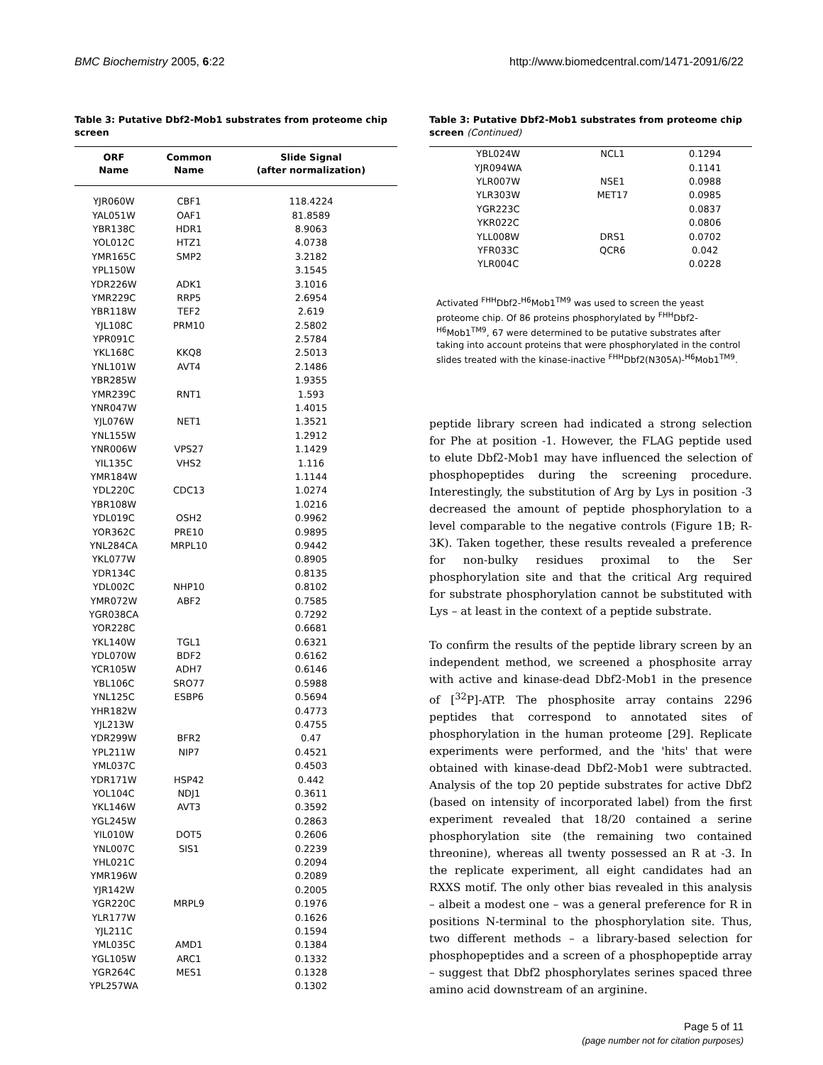BMC Biochemistry 2005, 6:22 http://www.biomedcentral.com/1471-2091/6/22
Table 3: Putative Dbf2-Mob1 substrates from proteome chip screen
| ORF Name | Common Name | Slide Signal (after normalization) |
| --- | --- | --- |
| YJR060W | CBF1 | 118.4224 |
| YAL051W | OAF1 | 81.8589 |
| YBR138C | HDR1 | 8.9063 |
| YOL012C | HTZ1 | 4.0738 |
| YMR165C | SMP2 | 3.2182 |
| YPL150W | | 3.1545 |
| YDR226W | ADK1 | 3.1016 |
| YMR229C | RRP5 | 2.6954 |
| YBR118W | TEF2 | 2.619 |
| YJL108C | PRM10 | 2.5802 |
| YPR091C | | 2.5784 |
| YKL168C | KKQ8 | 2.5013 |
| YNL101W | AVT4 | 2.1486 |
| YBR285W | | 1.9355 |
| YMR239C | RNT1 | 1.593 |
| YNR047W | | 1.4015 |
| YJL076W | NET1 | 1.3521 |
| YNL155W | | 1.2912 |
| YNR006W | VPS27 | 1.1429 |
| YIL135C | VHS2 | 1.116 |
| YMR184W | | 1.1144 |
| YDL220C | CDC13 | 1.0274 |
| YBR108W | | 1.0216 |
| YDL019C | OSH2 | 0.9962 |
| YOR362C | PRE10 | 0.9895 |
| YNL284CA | MRPL10 | 0.9442 |
| YKL077W | | 0.8905 |
| YDR134C | | 0.8135 |
| YDL002C | NHP10 | 0.8102 |
| YMR072W | ABF2 | 0.7585 |
| YGR038CA | | 0.7292 |
| YOR228C | | 0.6681 |
| YKL140W | TGL1 | 0.6321 |
| YDL070W | BDF2 | 0.6162 |
| YCR105W | ADH7 | 0.6146 |
| YBL106C | SRO77 | 0.5988 |
| YNL125C | ESBP6 | 0.5694 |
| YHR182W | | 0.4773 |
| YJL213W | | 0.4755 |
| YDR299W | BFR2 | 0.47 |
| YPL211W | NIP7 | 0.4521 |
| YML037C | | 0.4503 |
| YDR171W | HSP42 | 0.442 |
| YOL104C | NDJ1 | 0.3611 |
| YKL146W | AVT3 | 0.3592 |
| YGL245W | | 0.2863 |
| YIL010W | DOT5 | 0.2606 |
| YNL007C | SIS1 | 0.2239 |
| YHL021C | | 0.2094 |
| YMR196W | | 0.2089 |
| YJR142W | | 0.2005 |
| YGR220C | MRPL9 | 0.1976 |
| YLR177W | | 0.1626 |
| YJL211C | | 0.1594 |
| YML035C | AMD1 | 0.1384 |
| YGL105W | ARC1 | 0.1332 |
| YGR264C | MES1 | 0.1328 |
| YPL257WA | | 0.1302 |
Table 3: Putative Dbf2-Mob1 substrates from proteome chip screen (Continued)
| YBL024W | NCL1 | 0.1294 |
| YJR094WA | | 0.1141 |
| YLR007W | NSE1 | 0.0988 |
| YLR303W | MET17 | 0.0985 |
| YGR223C | | 0.0837 |
| YKR022C | | 0.0806 |
| YLL008W | DRS1 | 0.0702 |
| YFR033C | QCR6 | 0.042 |
| YLR004C | | 0.0228 |
Activated <sup>FHH</sup>Dbf2-<sup>H6</sup>Mob1<sup>TM9</sup> was used to screen the yeast proteome chip. Of 86 proteins phosphorylated by <sup>FHH</sup>Dbf2-<sup>H6</sup>Mob1<sup>TM9</sup>, 67 were determined to be putative substrates after taking into account proteins that were phosphorylated in the control slides treated with the kinase-inactive <sup>FHH</sup>Dbf2(N305A)-<sup>H6</sup>Mob1<sup>TM9</sup>.
peptide library screen had indicated a strong selection for Phe at position -1. However, the FLAG peptide used to elute Dbf2-Mob1 may have influenced the selection of phosphopeptides during the screening procedure. Interestingly, the substitution of Arg by Lys in position -3 decreased the amount of peptide phosphorylation to a level comparable to the negative controls (Figure 1B; R-3K). Taken together, these results revealed a preference for non-bulky residues proximal to the Ser phosphorylation site and that the critical Arg required for substrate phosphorylation cannot be substituted with Lys – at least in the context of a peptide substrate.
To confirm the results of the peptide library screen by an independent method, we screened a phosphosite array with active and kinase-dead Dbf2-Mob1 in the presence of [<sup>32</sup>P]-ATP. The phosphosite array contains 2296 peptides that correspond to annotated sites of phosphorylation in the human proteome [29]. Replicate experiments were performed, and the 'hits' that were obtained with kinase-dead Dbf2-Mob1 were subtracted. Analysis of the top 20 peptide substrates for active Dbf2 (based on intensity of incorporated label) from the first experiment revealed that 18/20 contained a serine phosphorylation site (the remaining two contained threonine), whereas all twenty possessed an R at -3. In the replicate experiment, all eight candidates had an RXXS motif. The only other bias revealed in this analysis – albeit a modest one – was a general preference for R in positions N-terminal to the phosphorylation site. Thus, two different methods – a library-based selection for phosphopeptides and a screen of a phosphopeptide array – suggest that Dbf2 phosphorylates serines spaced three amino acid downstream of an arginine.
Page 5 of 11
(page number not for citation purposes)